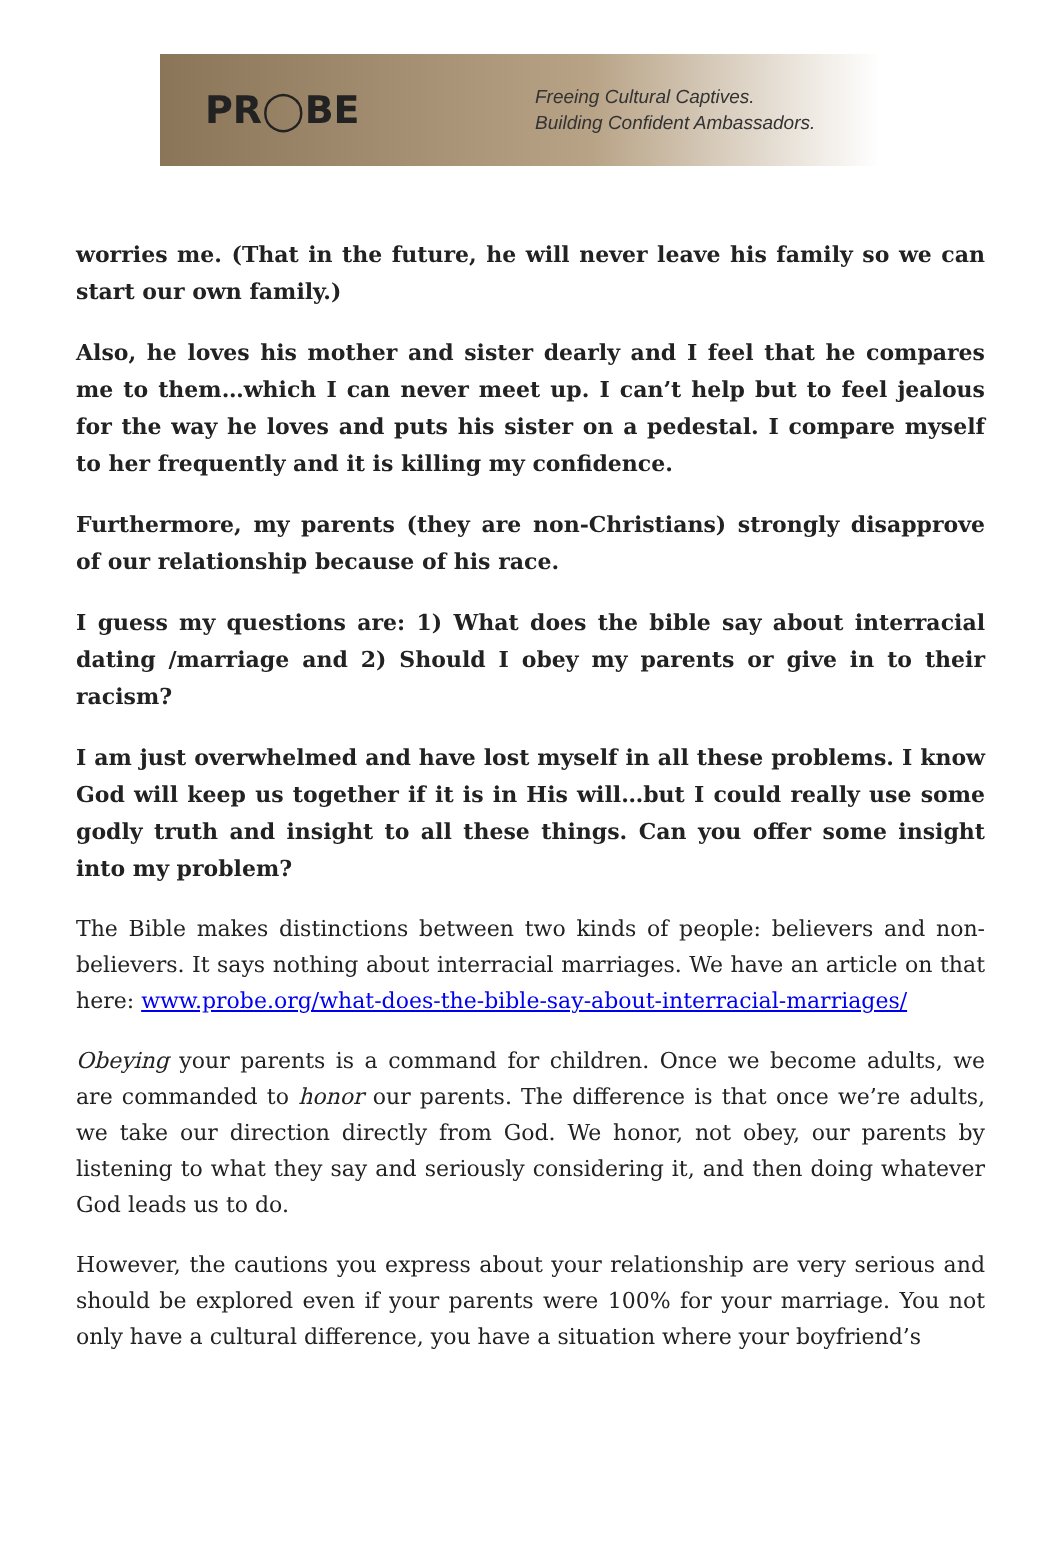PR◯BE
Freeing Cultural Captives.
Building Confident Ambassadors.
worries me. (That in the future, he will never leave his family so we can start our own family.)
Also, he loves his mother and sister dearly and I feel that he compares me to them…which I can never meet up. I can’t help but to feel jealous for the way he loves and puts his sister on a pedestal. I compare myself to her frequently and it is killing my confidence.
Furthermore, my parents (they are non-Christians) strongly disapprove of our relationship because of his race.
I guess my questions are: 1) What does the bible say about interracial dating /marriage and 2) Should I obey my parents or give in to their racism?
I am just overwhelmed and have lost myself in all these problems. I know God will keep us together if it is in His will…but I could really use some godly truth and insight to all these things. Can you offer some insight into my problem?
The Bible makes distinctions between two kinds of people: believers and non-believers. It says nothing about interracial marriages. We have an article on that here: www.probe.org/what-does-the-bible-say-about-interracial-marriages/
Obeying your parents is a command for children. Once we become adults, we are commanded to honor our parents. The difference is that once we’re adults, we take our direction directly from God. We honor, not obey, our parents by listening to what they say and seriously considering it, and then doing whatever God leads us to do.
However, the cautions you express about your relationship are very serious and should be explored even if your parents were 100% for your marriage. You not only have a cultural difference, you have a situation where your boyfriend’s